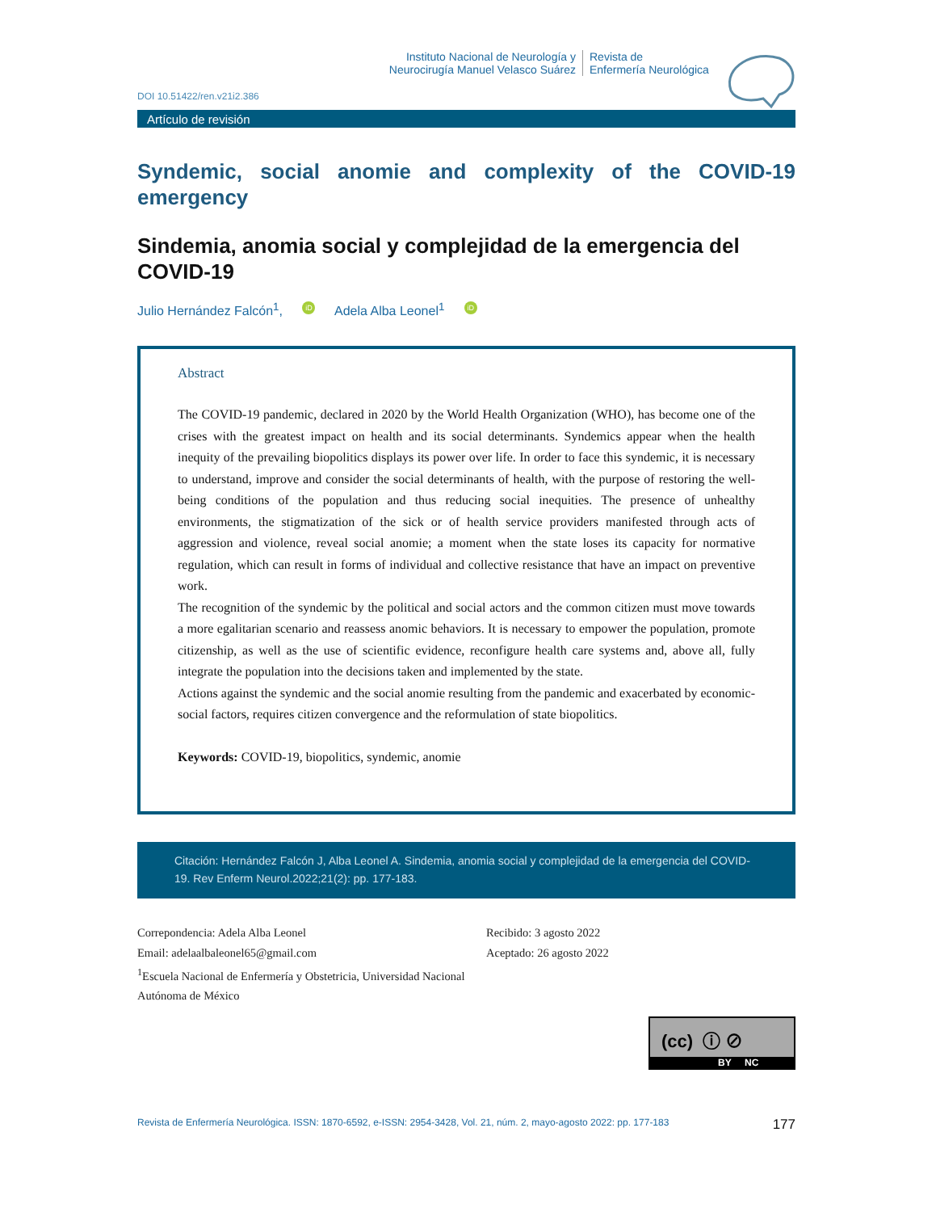Instituto Nacional de Neurología y
Neurocirugía Manuel Velasco Suárez
Revista de
Enfermería Neurológica
DOI 10.51422/ren.v21i2.386
Artículo de revisión
Syndemic, social anomie and complexity of the COVID-19 emergency
Sindemia, anomia social y complejidad de la emergencia del COVID-19
Julio Hernández Falcón<sup>1</sup>, iD Adela Alba Leonel<sup>1</sup> iD
Abstract
The COVID-19 pandemic, declared in 2020 by the World Health Organization (WHO), has become one of the crises with the greatest impact on health and its social determinants. Syndemics appear when the health inequity of the prevailing biopolitics displays its power over life. In order to face this syndemic, it is necessary to understand, improve and consider the social determinants of health, with the purpose of restoring the well-being conditions of the population and thus reducing social inequities. The presence of unhealthy environments, the stigmatization of the sick or of health service providers manifested through acts of aggression and violence, reveal social anomie; a moment when the state loses its capacity for normative regulation, which can result in forms of individual and collective resistance that have an impact on preventive work.
The recognition of the syndemic by the political and social actors and the common citizen must move towards a more egalitarian scenario and reassess anomic behaviors. It is necessary to empower the population, promote citizenship, as well as the use of scientific evidence, reconfigure health care systems and, above all, fully integrate the population into the decisions taken and implemented by the state.
Actions against the syndemic and the social anomie resulting from the pandemic and exacerbated by economic-social factors, requires citizen convergence and the reformulation of state biopolitics.
Keywords: COVID-19, biopolitics, syndemic, anomie
Citación: Hernández Falcón J, Alba Leonel A. Sindemia, anomia social y complejidad de la emergencia del COVID-19. Rev Enferm Neurol.2022;21(2): pp. 177-183.
Correpondencia: Adela Alba Leonel
Email: adelaalbaleonel65@gmail.com
<sup>1</sup> Escuela Nacional de Enfermería y Obstetricia, Universidad Nacional Autónoma de México
Recibido: 3 agosto 2022
Aceptado: 26 agosto 2022
(cc) ⓘ ⊘
BY NC
Revista de Enfermería Neurológica. ISSN: 1870-6592, e-ISSN: 2954-3428, Vol. 21, núm. 2, mayo-agosto 2022: pp. 177-183 177